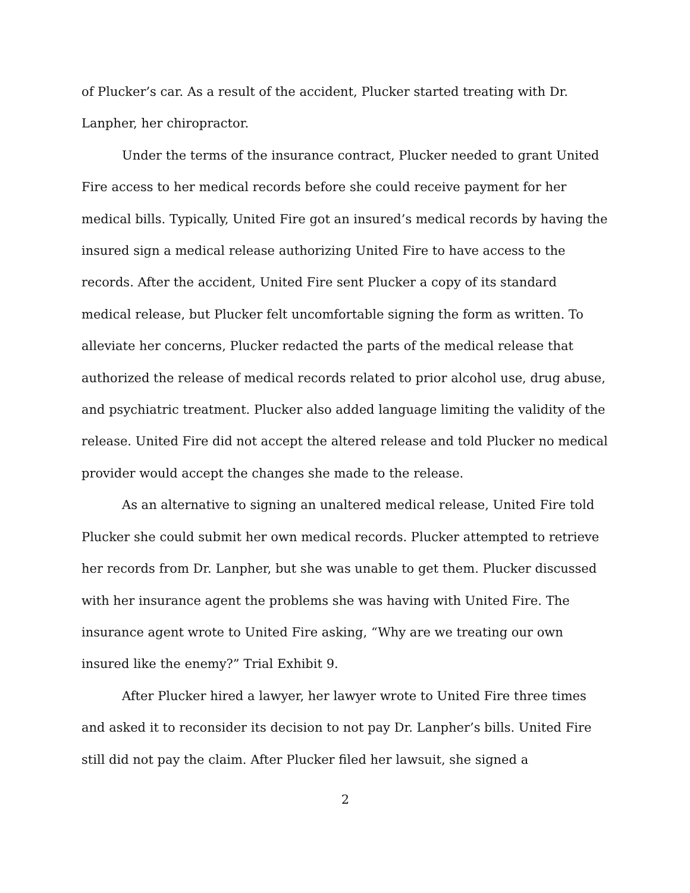of Plucker’s car. As a result of the accident, Plucker started treating with Dr. Lanpher, her chiropractor.
Under the terms of the insurance contract, Plucker needed to grant United Fire access to her medical records before she could receive payment for her medical bills. Typically, United Fire got an insured’s medical records by having the insured sign a medical release authorizing United Fire to have access to the records. After the accident, United Fire sent Plucker a copy of its standard medical release, but Plucker felt uncomfortable signing the form as written. To alleviate her concerns, Plucker redacted the parts of the medical release that authorized the release of medical records related to prior alcohol use, drug abuse, and psychiatric treatment. Plucker also added language limiting the validity of the release. United Fire did not accept the altered release and told Plucker no medical provider would accept the changes she made to the release.
As an alternative to signing an unaltered medical release, United Fire told Plucker she could submit her own medical records. Plucker attempted to retrieve her records from Dr. Lanpher, but she was unable to get them. Plucker discussed with her insurance agent the problems she was having with United Fire. The insurance agent wrote to United Fire asking, “Why are we treating our own insured like the enemy?” Trial Exhibit 9.
After Plucker hired a lawyer, her lawyer wrote to United Fire three times and asked it to reconsider its decision to not pay Dr. Lanpher’s bills. United Fire still did not pay the claim. After Plucker filed her lawsuit, she signed a
2